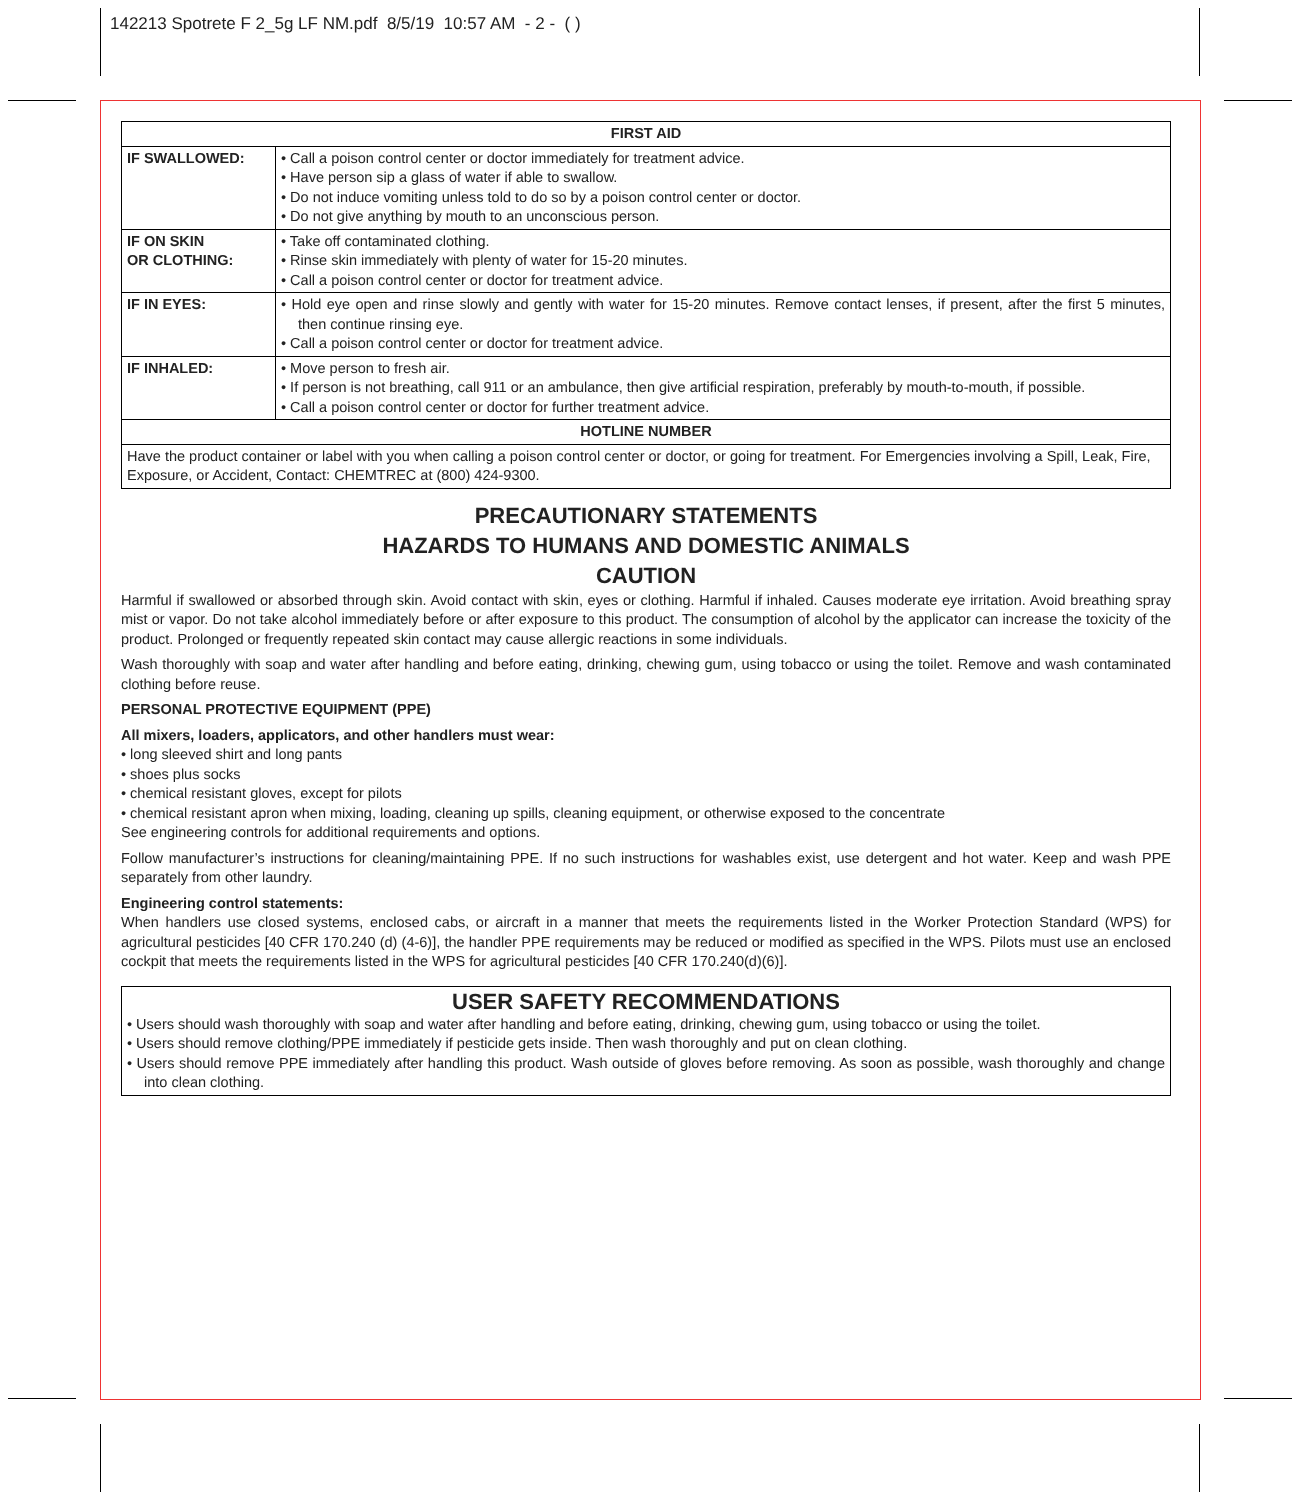142213 Spotrete F 2_5g LF NM.pdf 8/5/19 10:57 AM - 2 - ( )
| FIRST AID | |
| --- | --- |
| IF SWALLOWED: | • Call a poison control center or doctor immediately for treatment advice. • Have person sip a glass of water if able to swallow. • Do not induce vomiting unless told to do so by a poison control center or doctor. • Do not give anything by mouth to an unconscious person. |
| IF ON SKIN OR CLOTHING: | • Take off contaminated clothing. • Rinse skin immediately with plenty of water for 15-20 minutes. • Call a poison control center or doctor for treatment advice. |
| IF IN EYES: | • Hold eye open and rinse slowly and gently with water for 15-20 minutes. Remove contact lenses, if present, after the first 5 minutes, then continue rinsing eye. • Call a poison control center or doctor for treatment advice. |
| IF INHALED: | • Move person to fresh air. • If person is not breathing, call 911 or an ambulance, then give artificial respiration, preferably by mouth-to-mouth, if possible. • Call a poison control center or doctor for further treatment advice. |
| HOTLINE NUMBER | |
| Have the product container or label with you when calling a poison control center or doctor, or going for treatment. For Emergencies involving a Spill, Leak, Fire, Exposure, or Accident, Contact: CHEMTREC at (800) 424-9300. | |
PRECAUTIONARY STATEMENTS
HAZARDS TO HUMANS AND DOMESTIC ANIMALS
CAUTION
Harmful if swallowed or absorbed through skin. Avoid contact with skin, eyes or clothing. Harmful if inhaled. Causes moderate eye irritation. Avoid breathing spray mist or vapor. Do not take alcohol immediately before or after exposure to this product. The consumption of alcohol by the applicator can increase the toxicity of the product. Prolonged or frequently repeated skin contact may cause allergic reactions in some individuals.
Wash thoroughly with soap and water after handling and before eating, drinking, chewing gum, using tobacco or using the toilet. Remove and wash contaminated clothing before reuse.
PERSONAL PROTECTIVE EQUIPMENT (PPE)
All mixers, loaders, applicators, and other handlers must wear:
• long sleeved shirt and long pants
• shoes plus socks
• chemical resistant gloves, except for pilots
• chemical resistant apron when mixing, loading, cleaning up spills, cleaning equipment, or otherwise exposed to the concentrate
See engineering controls for additional requirements and options.
Follow manufacturer’s instructions for cleaning/maintaining PPE. If no such instructions for washables exist, use detergent and hot water. Keep and wash PPE separately from other laundry.
Engineering control statements:
When handlers use closed systems, enclosed cabs, or aircraft in a manner that meets the requirements listed in the Worker Protection Standard (WPS) for agricultural pesticides [40 CFR 170.240 (d) (4-6)], the handler PPE requirements may be reduced or modified as specified in the WPS. Pilots must use an enclosed cockpit that meets the requirements listed in the WPS for agricultural pesticides [40 CFR 170.240(d)(6)].
USER SAFETY RECOMMENDATIONS
• Users should wash thoroughly with soap and water after handling and before eating, drinking, chewing gum, using tobacco or using the toilet.
• Users should remove clothing/PPE immediately if pesticide gets inside. Then wash thoroughly and put on clean clothing.
• Users should remove PPE immediately after handling this product. Wash outside of gloves before removing. As soon as possible, wash thoroughly and change into clean clothing.